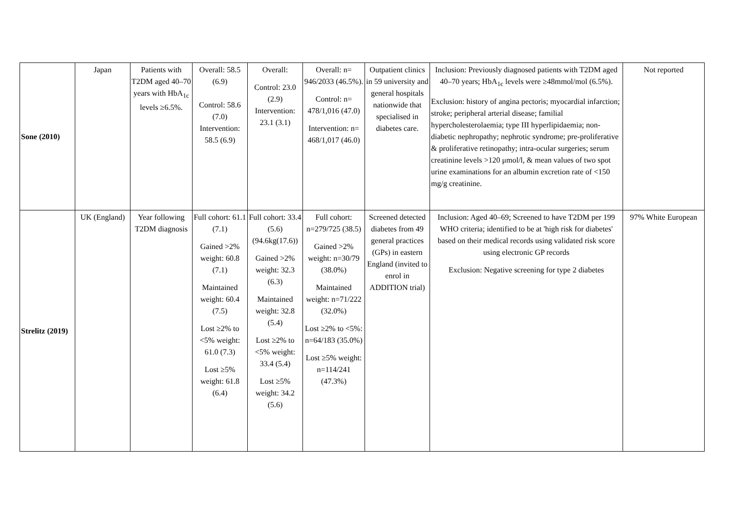| Sone (2010) | Japan | Patients with T2DM aged 40–70 years with HbA<sub>1c</sub> levels ≥6.5%. | Overall: 58.5 (6.9) Control: 58.6 (7.0) Intervention: 58.5 (6.9) | Overall: Control: 23.0 (2.9) Intervention: 23.1 (3.1) | Overall: n= 946/2033 (46.5%). Control: n= 478/1,016 (47.0) Intervention: n= 468/1,017 (46.0) | Outpatient clinics in 59 university and general hospitals nationwide that specialised in diabetes care. | Inclusion: Previously diagnosed patients with T2DM aged 40–70 years; HbA<sub>1c</sub> levels were ≥48mmol/mol (6.5%). Exclusion: history of angina pectoris; myocardial infarction; stroke; peripheral arterial disease; familial hypercholesterolaemia; type III hyperlipidaemia; non-diabetic nephropathy; nephrotic syndrome; pre-proliferative & proliferative retinopathy; intra-ocular surgeries; serum creatinine levels >120 μmol/l, & mean values of two spot urine examinations for an albumin excretion rate of <150 mg/g creatinine. | Not reported |
| Strelitz (2019) | UK (England) | Year following T2DM diagnosis | Full cohort: 61.1 (7.1) Gained >2% weight: 60.8 (7.1) Maintained weight: 60.4 (7.5) Lost ≥2% to <5% weight: 61.0 (7.3) Lost ≥5% weight: 61.8 (6.4) | Full cohort: 33.4 (5.6) (94.6kg(17.6)) Gained >2% weight: 32.3 (6.3) Maintained weight: 32.8 (5.4) Lost ≥2% to <5% weight: 33.4 (5.4) Lost ≥5% weight: 34.2 (5.6) | Full cohort: n=279/725 (38.5) Gained >2% weight: n=30/79 (38.0%) Maintained weight: n=71/222 (32.0%) Lost ≥2% to <5%: n=64/183 (35.0%) Lost ≥5% weight: n=114/241 (47.3%) | Screened detected diabetes from 49 general practices (GPs) in eastern England (invited to enrol in ADDITION trial) | Inclusion: Aged 40–69; Screened to have T2DM per 199 WHO criteria; identified to be at 'high risk for diabetes' based on their medical records using validated risk score using electronic GP records Exclusion: Negative screening for type 2 diabetes | 97% White European |